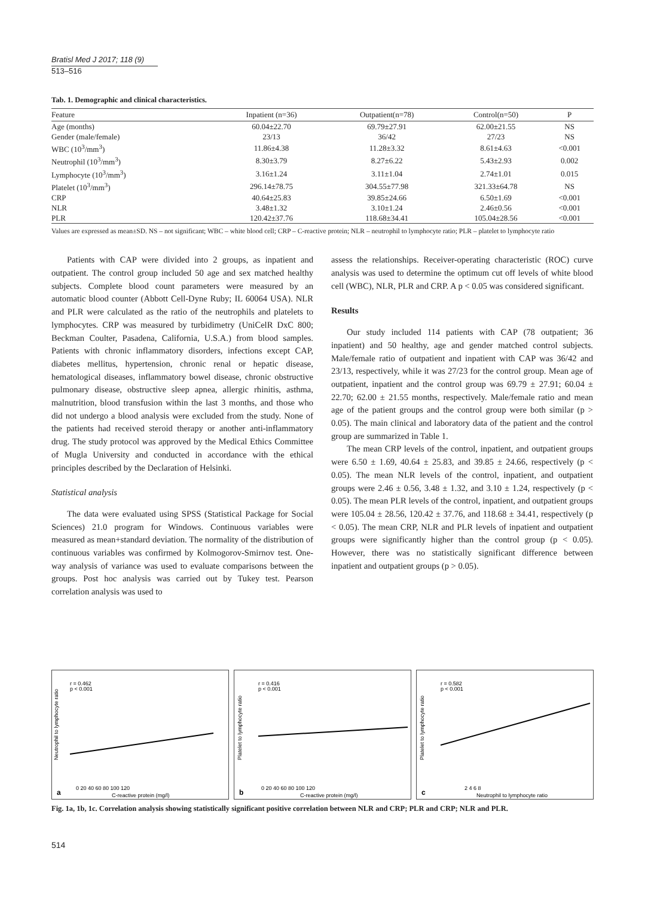Bratisl Med J 2017; 118 (9)
513–516
Tab. 1. Demographic and clinical characteristics.
| Feature | Inpatient (n=36) | Outpatient(n=78) | Control(n=50) | P |
| --- | --- | --- | --- | --- |
| Age (months) | 60.04±22.70 | 69.79±27.91 | 62.00±21.55 | NS |
| Gender (male/female) | 23/13 | 36/42 | 27/23 | NS |
| WBC (10<sup>3</sup>/mm<sup>3</sup>) | 11.86±4.38 | 11.28±3.32 | 8.61±4.63 | <0.001 |
| Neutrophil (10<sup>3</sup>/mm<sup>3</sup>) | 8.30±3.79 | 8.27±6.22 | 5.43±2.93 | 0.002 |
| Lymphocyte (10<sup>3</sup>/mm<sup>3</sup>) | 3.16±1.24 | 3.11±1.04 | 2.74±1.01 | 0.015 |
| Platelet (10<sup>3</sup>/mm<sup>3</sup>) | 296.14±78.75 | 304.55±77.98 | 321.33±64.78 | NS |
| CRP | 40.64±25.83 | 39.85±24.66 | 6.50±1.69 | <0.001 |
| NLR | 3.48±1.32 | 3.10±1.24 | 2.46±0.56 | <0.001 |
| PLR | 120.42±37.76 | 118.68±34.41 | 105.04±28.56 | <0.001 |
Values are expressed as mean±SD. NS – not significant; WBC – white blood cell; CRP – C-reactive protein; NLR – neutrophil to lymphocyte ratio; PLR – platelet to lymphocyte ratio
Patients with CAP were divided into 2 groups, as inpatient and outpatient. The control group included 50 age and sex matched healthy subjects. Complete blood count parameters were measured by an automatic blood counter (Abbott Cell-Dyne Ruby; IL 60064 USA). NLR and PLR were calculated as the ratio of the neutrophils and platelets to lymphocytes. CRP was measured by turbidimetry (UniCelR DxC 800; Beckman Coulter, Pasadena, California, U.S.A.) from blood samples. Patients with chronic inflammatory disorders, infections except CAP, diabetes mellitus, hypertension, chronic renal or hepatic disease, hematological diseases, inflammatory bowel disease, chronic obstructive pulmonary disease, obstructive sleep apnea, allergic rhinitis, asthma, malnutrition, blood transfusion within the last 3 months, and those who did not undergo a blood analysis were excluded from the study. None of the patients had received steroid therapy or another anti-inflammatory drug. The study protocol was approved by the Medical Ethics Committee of Mugla University and conducted in accordance with the ethical principles described by the Declaration of Helsinki.
Statistical analysis
The data were evaluated using SPSS (Statistical Package for Social Sciences) 21.0 program for Windows. Continuous variables were measured as mean+standard deviation. The normality of the distribution of continuous variables was confirmed by Kolmogorov-Smirnov test. One-way analysis of variance was used to evaluate comparisons between the groups. Post hoc analysis was carried out by Tukey test. Pearson correlation analysis was used to
assess the relationships. Receiver-operating characteristic (ROC) curve analysis was used to determine the optimum cut off levels of white blood cell (WBC), NLR, PLR and CRP. A p < 0.05 was considered significant.
Results
Our study included 114 patients with CAP (78 outpatient; 36 inpatient) and 50 healthy, age and gender matched control subjects. Male/female ratio of outpatient and inpatient with CAP was 36/42 and 23/13, respectively, while it was 27/23 for the control group. Mean age of outpatient, inpatient and the control group was 69.79 ± 27.91; 60.04 ± 22.70; 62.00 ± 21.55 months, respectively. Male/female ratio and mean age of the patient groups and the control group were both similar (p > 0.05). The main clinical and laboratory data of the patient and the control group are summarized in Table 1.
The mean CRP levels of the control, inpatient, and outpatient groups were 6.50 ± 1.69, 40.64 ± 25.83, and 39.85 ± 24.66, respectively (p < 0.05). The mean NLR levels of the control, inpatient, and outpatient groups were 2.46 ± 0.56, 3.48 ± 1.32, and 3.10 ± 1.24, respectively (p < 0.05). The mean PLR levels of the control, inpatient, and outpatient groups were 105.04 ± 28.56, 120.42 ± 37.76, and 118.68 ± 34.41, respectively (p < 0.05). The mean CRP, NLR and PLR levels of inpatient and outpatient groups were significantly higher than the control group (p < 0.05). However, there was no statistically significant difference between inpatient and outpatient groups (p > 0.05).
r = 0.462
p < 0.001
Neutrophil to lymphocyte ratio
0 20 40 60 80 100 120
C-reactive protein (mg/l)
a
r = 0.416
p < 0.001
Platelet to lymphocyte ratio
0 20 40 60 80 100 120
C-reactive protein (mg/l)
b
r = 0.582
p < 0.001
Platelet to lymphocyte ratio
2 4 6 8
Neutrophil to lymphocyte ratio
c
Fig. 1a, 1b, 1c. Correlation analysis showing statistically significant positive correlation between NLR and CRP; PLR and CRP; NLR and PLR.
514